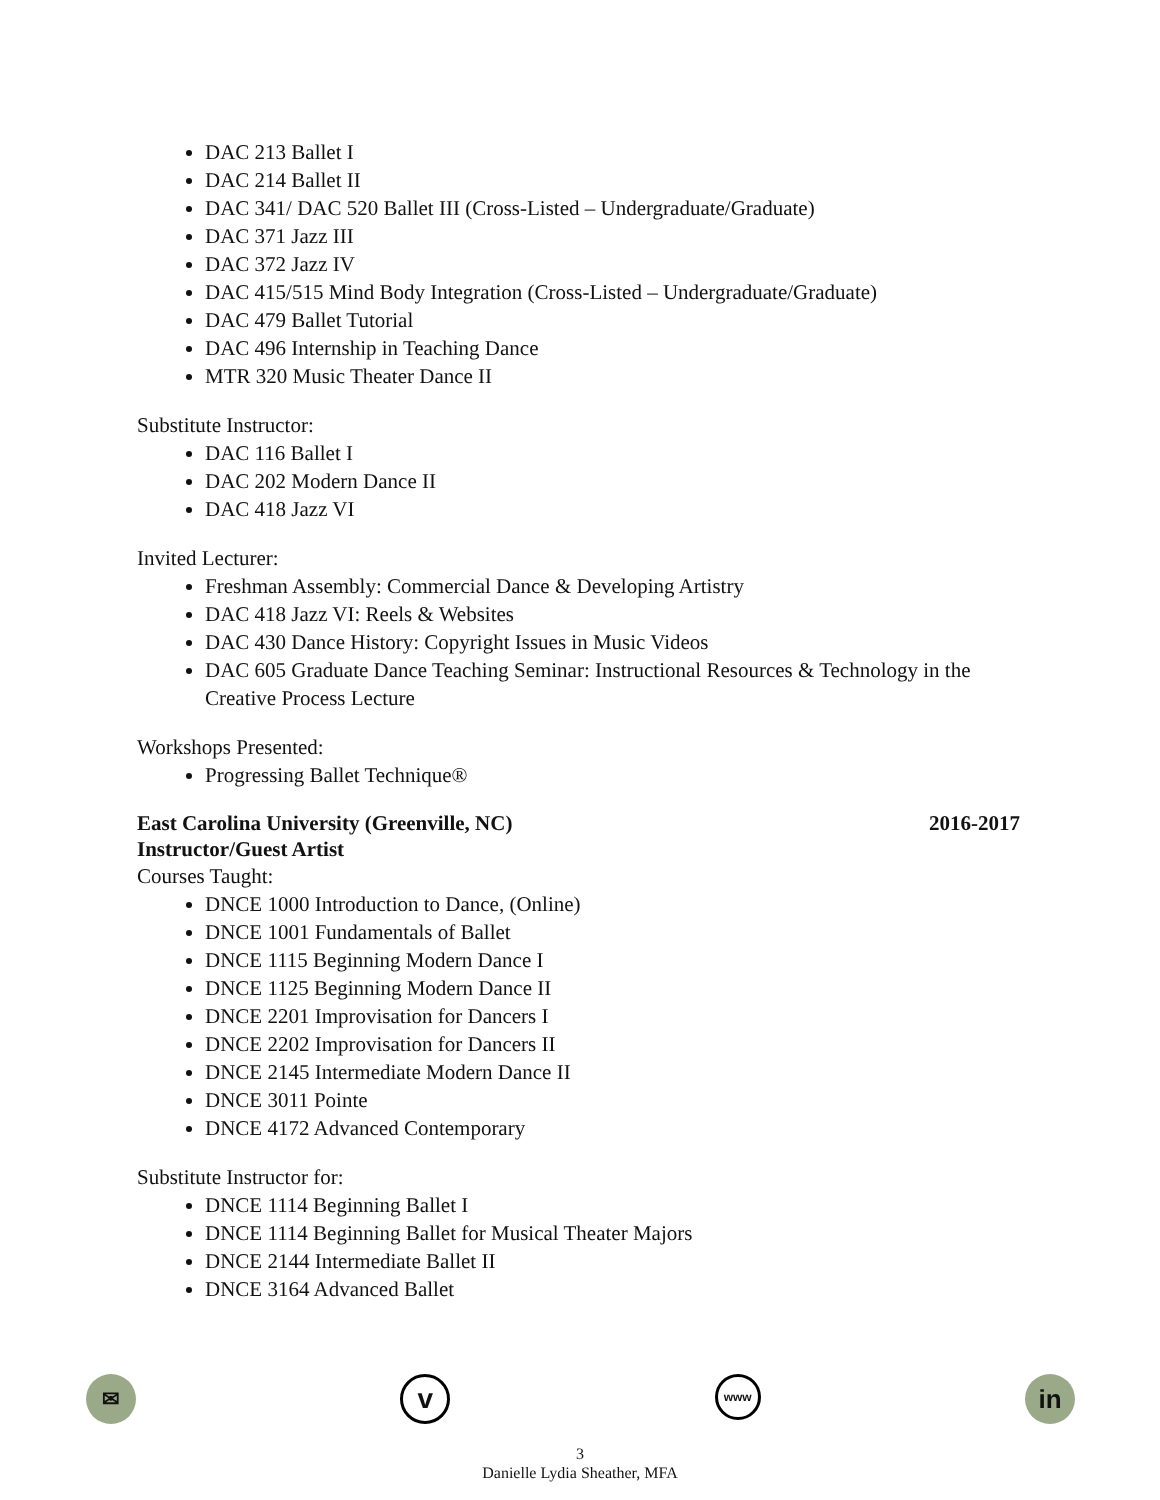DAC 213 Ballet I
DAC 214 Ballet II
DAC 341/ DAC 520 Ballet III (Cross-Listed – Undergraduate/Graduate)
DAC 371 Jazz III
DAC 372 Jazz IV
DAC 415/515 Mind Body Integration (Cross-Listed – Undergraduate/Graduate)
DAC 479 Ballet Tutorial
DAC 496 Internship in Teaching Dance
MTR 320 Music Theater Dance II
Substitute Instructor:
DAC 116 Ballet I
DAC 202 Modern Dance II
DAC 418 Jazz VI
Invited Lecturer:
Freshman Assembly: Commercial Dance & Developing Artistry
DAC 418 Jazz VI: Reels & Websites
DAC 430 Dance History: Copyright Issues in Music Videos
DAC 605 Graduate Dance Teaching Seminar: Instructional Resources & Technology in the Creative Process Lecture
Workshops Presented:
Progressing Ballet Technique®
East Carolina University (Greenville, NC) 2016-2017
Instructor/Guest Artist
Courses Taught:
DNCE 1000 Introduction to Dance, (Online)
DNCE 1001 Fundamentals of Ballet
DNCE 1115 Beginning Modern Dance I
DNCE 1125 Beginning Modern Dance II
DNCE 2201 Improvisation for Dancers I
DNCE 2202 Improvisation for Dancers II
DNCE 2145 Intermediate Modern Dance II
DNCE 3011 Pointe
DNCE 4172 Advanced Contemporary
Substitute Instructor for:
DNCE 1114 Beginning Ballet I
DNCE 1114 Beginning Ballet for Musical Theater Majors
DNCE 2144 Intermediate Ballet II
DNCE 3164 Advanced Ballet
✉
v
www
in
3
Danielle Lydia Sheather, MFA